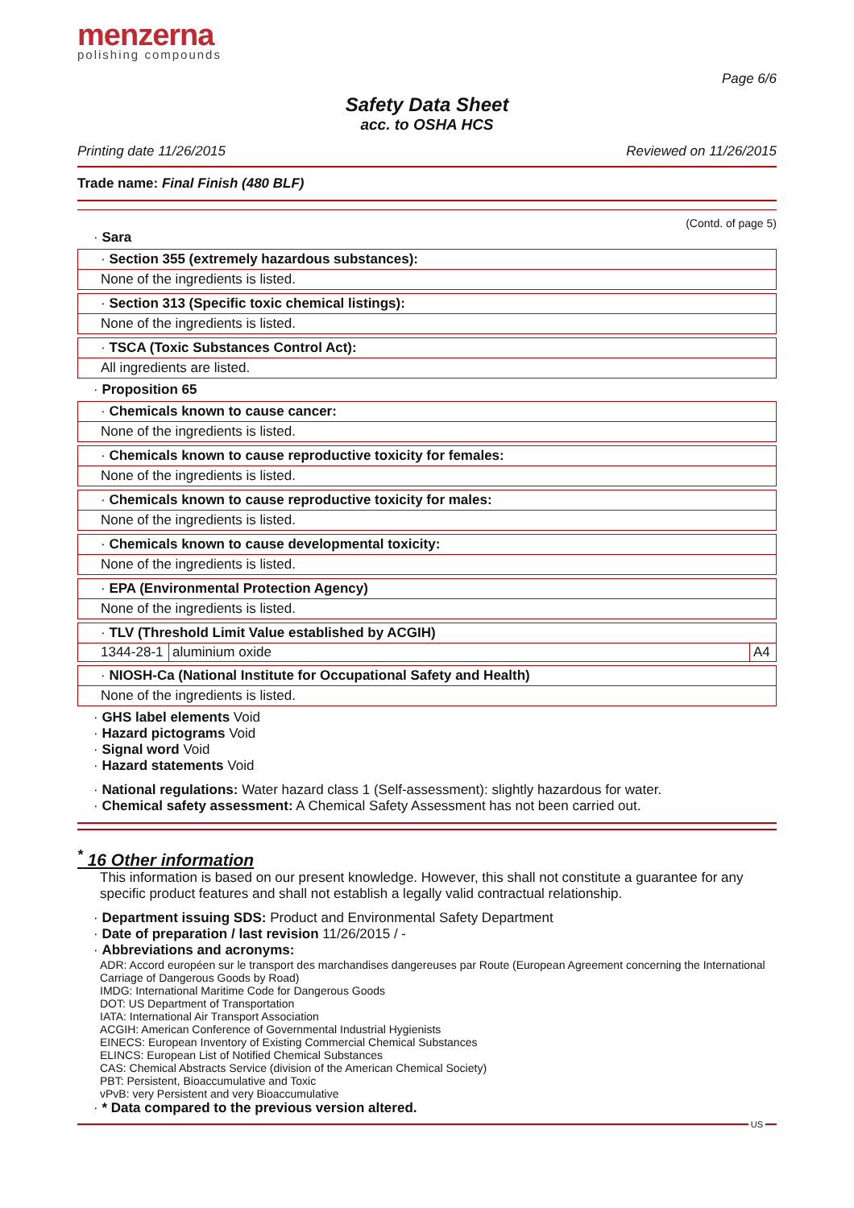menzerna
polishing compounds
Page 6/6
Safety Data Sheet
acc. to OSHA HCS
Printing date 11/26/2015 Reviewed on 11/26/2015
Trade name: Final Finish (480 BLF)
(Contd. of page 5)
· Sara
· Section 355 (extremely hazardous substances):
None of the ingredients is listed.
· Section 313 (Specific toxic chemical listings):
None of the ingredients is listed.
· TSCA (Toxic Substances Control Act):
All ingredients are listed.
· Proposition 65
· Chemicals known to cause cancer:
None of the ingredients is listed.
· Chemicals known to cause reproductive toxicity for females:
None of the ingredients is listed.
· Chemicals known to cause reproductive toxicity for males:
None of the ingredients is listed.
· Chemicals known to cause developmental toxicity:
None of the ingredients is listed.
· EPA (Environmental Protection Agency)
None of the ingredients is listed.
· TLV (Threshold Limit Value established by ACGIH)
| 1344-28-1 | aluminium oxide | A4 |
· NIOSH-Ca (National Institute for Occupational Safety and Health)
None of the ingredients is listed.
· GHS label elements Void
· Hazard pictograms Void
· Signal word Void
· Hazard statements Void
· National regulations: Water hazard class 1 (Self-assessment): slightly hazardous for water.
· Chemical safety assessment: A Chemical Safety Assessment has not been carried out.
<sup>*</sup> 16 Other information
This information is based on our present knowledge. However, this shall not constitute a guarantee for any specific product features and shall not establish a legally valid contractual relationship.
· Department issuing SDS: Product and Environmental Safety Department
· Date of preparation / last revision 11/26/2015 / -
· Abbreviations and acronyms:
ADR: Accord européen sur le transport des marchandises dangereuses par Route (European Agreement concerning the International Carriage of Dangerous Goods by Road)
IMDG: International Maritime Code for Dangerous Goods
DOT: US Department of Transportation
IATA: International Air Transport Association
ACGIH: American Conference of Governmental Industrial Hygienists
EINECS: European Inventory of Existing Commercial Chemical Substances
ELINCS: European List of Notified Chemical Substances
CAS: Chemical Abstracts Service (division of the American Chemical Society)
PBT: Persistent, Bioaccumulative and Toxic
vPvB: very Persistent and very Bioaccumulative
· * Data compared to the previous version altered.
US